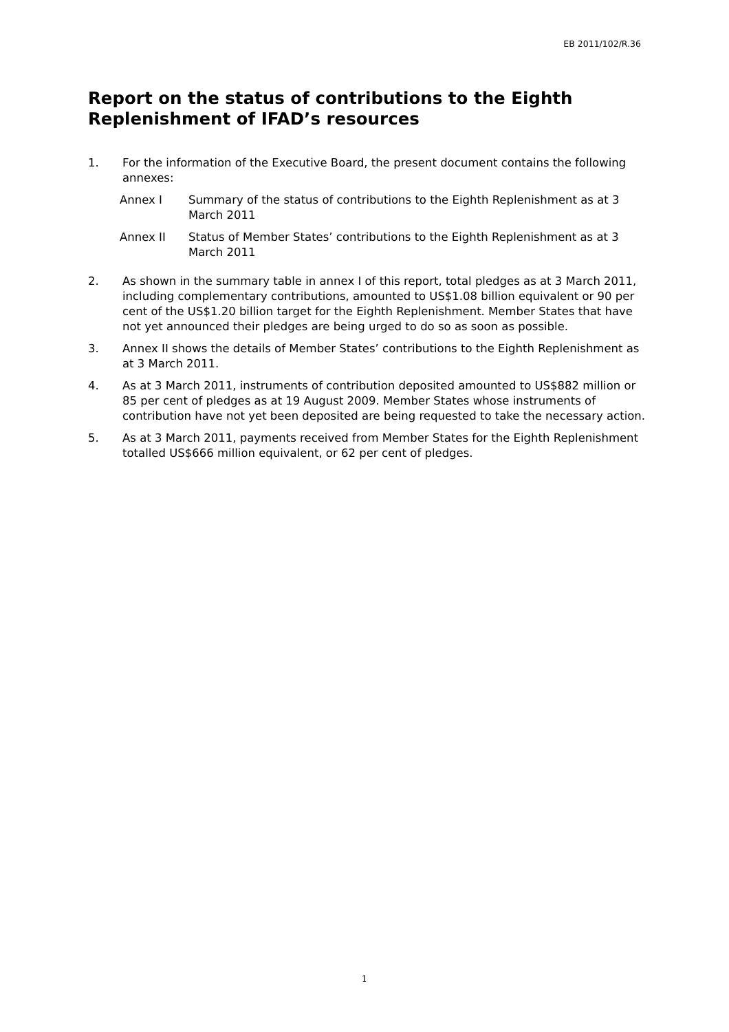EB 2011/102/R.36
Report on the status of contributions to the Eighth Replenishment of IFAD’s resources
1. For the information of the Executive Board, the present document contains the following annexes:
Annex I Summary of the status of contributions to the Eighth Replenishment as at 3 March 2011
Annex II Status of Member States’ contributions to the Eighth Replenishment as at 3 March 2011
2. As shown in the summary table in annex I of this report, total pledges as at 3 March 2011, including complementary contributions, amounted to US$1.08 billion equivalent or 90 per cent of the US$1.20 billion target for the Eighth Replenishment. Member States that have not yet announced their pledges are being urged to do so as soon as possible.
3. Annex II shows the details of Member States’ contributions to the Eighth Replenishment as at 3 March 2011.
4. As at 3 March 2011, instruments of contribution deposited amounted to US$882 million or 85 per cent of pledges as at 19 August 2009. Member States whose instruments of contribution have not yet been deposited are being requested to take the necessary action.
5. As at 3 March 2011, payments received from Member States for the Eighth Replenishment totalled US$666 million equivalent, or 62 per cent of pledges.
1